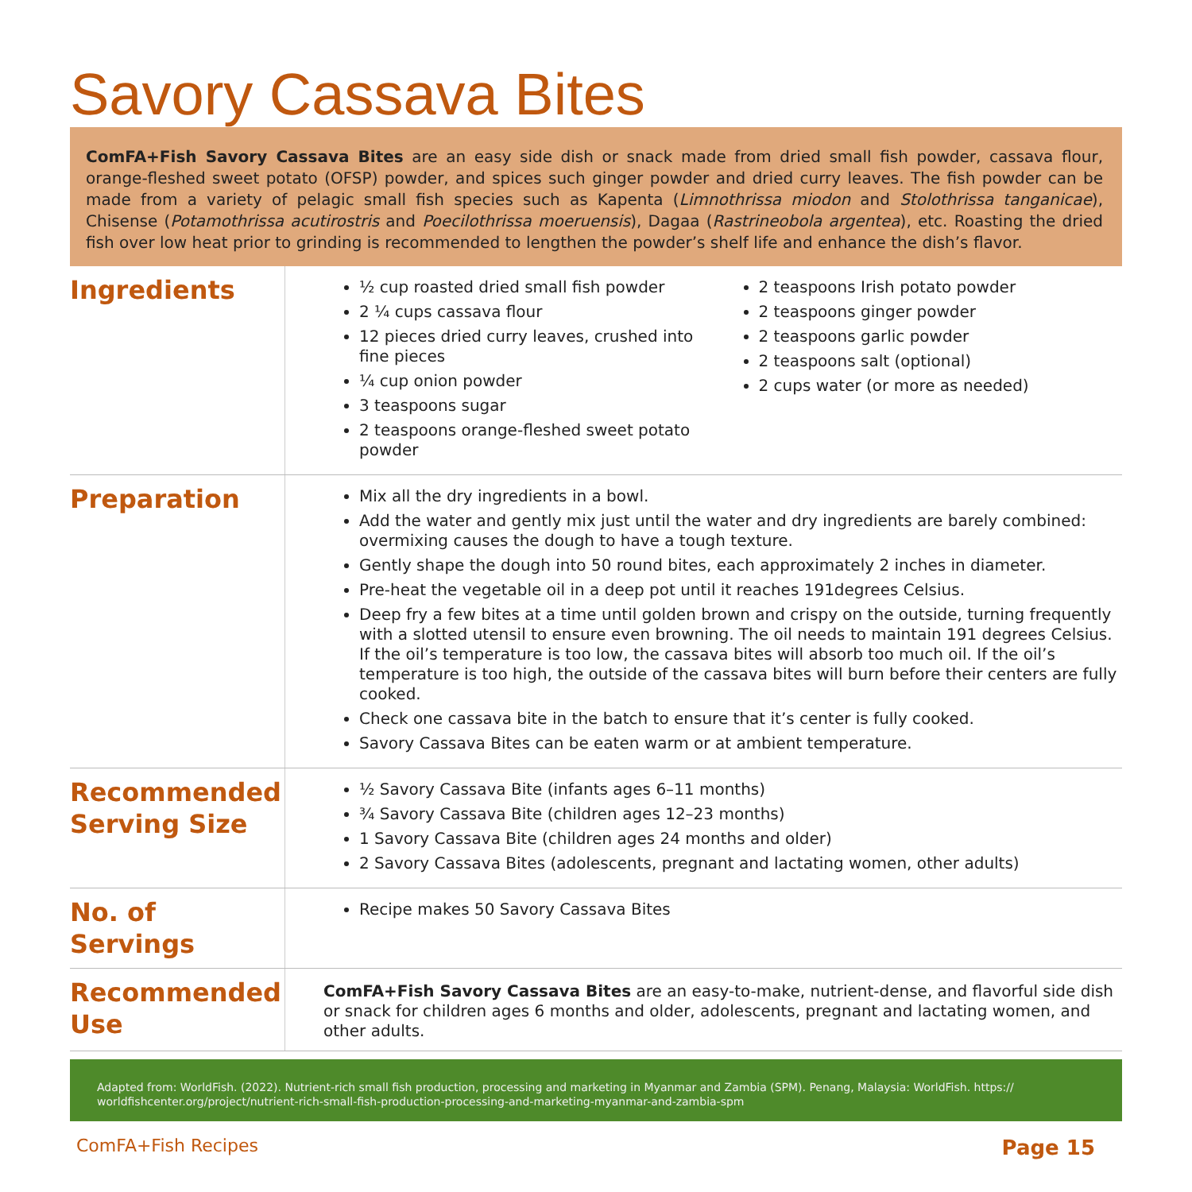Savory Cassava Bites
ComFA+Fish Savory Cassava Bites are an easy side dish or snack made from dried small fish powder, cassava flour, orange-fleshed sweet potato (OFSP) powder, and spices such ginger powder and dried curry leaves. The fish powder can be made from a variety of pelagic small fish species such as Kapenta (Limnothrissa miodon and Stolothrissa tanganicae), Chisense (Potamothrissa acutirostris and Poecilothrissa moeruensis), Dagaa (Rastrineobola argentea), etc. Roasting the dried fish over low heat prior to grinding is recommended to lengthen the powder’s shelf life and enhance the dish’s flavor.
Ingredients
½ cup roasted dried small fish powder
2 ¼ cups cassava flour
12 pieces dried curry leaves, crushed into fine pieces
¼ cup onion powder
3 teaspoons sugar
2 teaspoons orange-fleshed sweet potato powder
2 teaspoons Irish potato powder
2 teaspoons ginger powder
2 teaspoons garlic powder
2 teaspoons salt (optional)
2 cups water (or more as needed)
Preparation
Mix all the dry ingredients in a bowl.
Add the water and gently mix just until the water and dry ingredients are barely combined: overmixing causes the dough to have a tough texture.
Gently shape the dough into 50 round bites, each approximately 2 inches in diameter.
Pre-heat the vegetable oil in a deep pot until it reaches 191degrees Celsius.
Deep fry a few bites at a time until golden brown and crispy on the outside, turning frequently with a slotted utensil to ensure even browning. The oil needs to maintain 191 degrees Celsius. If the oil’s temperature is too low, the cassava bites will absorb too much oil. If the oil’s temperature is too high, the outside of the cassava bites will burn before their centers are fully cooked.
Check one cassava bite in the batch to ensure that it’s center is fully cooked.
Savory Cassava Bites can be eaten warm or at ambient temperature.
Recommended Serving Size
½ Savory Cassava Bite (infants ages 6–11 months)
¾ Savory Cassava Bite (children ages 12–23 months)
1 Savory Cassava Bite (children ages 24 months and older)
2 Savory Cassava Bites (adolescents, pregnant and lactating women, other adults)
No. of Servings
Recipe makes 50 Savory Cassava Bites
Recommended Use
ComFA+Fish Savory Cassava Bites are an easy-to-make, nutrient-dense, and flavorful side dish or snack for children ages 6 months and older, adolescents, pregnant and lactating women, and other adults.
Adapted from: WorldFish. (2022). Nutrient-rich small fish production, processing and marketing in Myanmar and Zambia (SPM). Penang, Malaysia: WorldFish. https:// worldfishcenter.org/project/nutrient-rich-small-fish-production-processing-and-marketing-myanmar-and-zambia-spm
ComFA+Fish Recipes Page 15